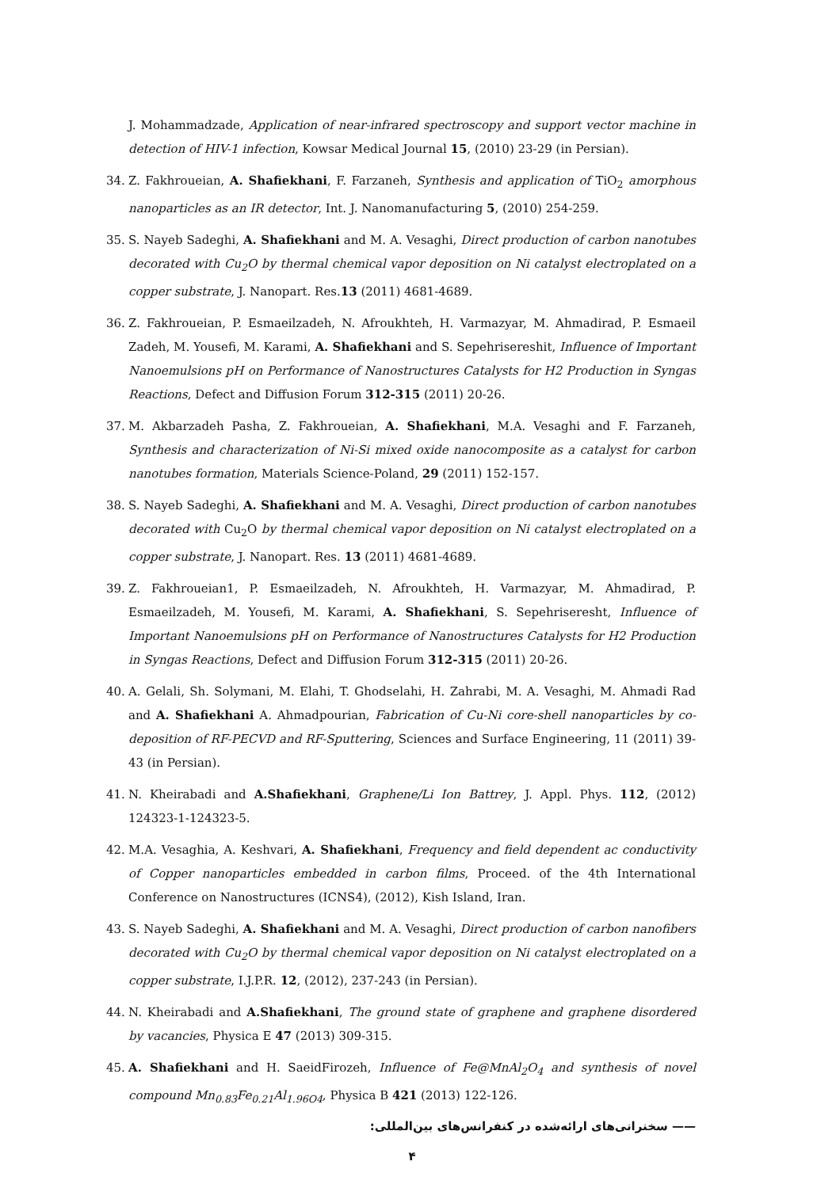J. Mohammadzade, Application of near-infrared spectroscopy and support vector machine in detection of HIV-1 infection, Kowsar Medical Journal 15, (2010) 23-29 (in Persian).
34. Z. Fakhroueian, A. Shafiekhani, F. Farzaneh, Synthesis and application of TiO<sub>2</sub> amorphous nanoparticles as an IR detector, Int. J. Nanomanufacturing 5, (2010) 254-259.
35. S. Nayeb Sadeghi, A. Shafiekhani and M. A. Vesaghi, Direct production of carbon nanotubes decorated with Cu<sub>2</sub>O by thermal chemical vapor deposition on Ni catalyst electroplated on a copper substrate, J. Nanopart. Res.13 (2011) 4681-4689.
36. Z. Fakhroueian, P. Esmaeilzadeh, N. Afroukhteh, H. Varmazyar, M. Ahmadirad, P. Esmaeil Zadeh, M. Yousefi, M. Karami, A. Shafiekhani and S. Sepehrisereshit, Influence of Important Nanoemulsions pH on Performance of Nanostructures Catalysts for H2 Production in Syngas Reactions, Defect and Diffusion Forum 312-315 (2011) 20-26.
37. M. Akbarzadeh Pasha, Z. Fakhroueian, A. Shafiekhani, M.A. Vesaghi and F. Farzaneh, Synthesis and characterization of Ni-Si mixed oxide nanocomposite as a catalyst for carbon nanotubes formation, Materials Science-Poland, 29 (2011) 152-157.
38. S. Nayeb Sadeghi, A. Shafiekhani and M. A. Vesaghi, Direct production of carbon nanotubes decorated with Cu<sub>2</sub>O by thermal chemical vapor deposition on Ni catalyst electroplated on a copper substrate, J. Nanopart. Res. 13 (2011) 4681-4689.
39. Z. Fakhroueian1, P. Esmaeilzadeh, N. Afroukhteh, H. Varmazyar, M. Ahmadirad, P. Esmaeilzadeh, M. Yousefi, M. Karami, A. Shafiekhani, S. Sepehriseresht, Influence of Important Nanoemulsions pH on Performance of Nanostructures Catalysts for H2 Production in Syngas Reactions, Defect and Diffusion Forum 312-315 (2011) 20-26.
40. A. Gelali, Sh. Solymani, M. Elahi, T. Ghodselahi, H. Zahrabi, M. A. Vesaghi, M. Ahmadi Rad and A. Shafiekhani A. Ahmadpourian, Fabrication of Cu-Ni core-shell nanoparticles by co-deposition of RF-PECVD and RF-Sputtering, Sciences and Surface Engineering, 11 (2011) 39-43 (in Persian).
41. N. Kheirabadi and A.Shafiekhani, Graphene/Li Ion Battrey, J. Appl. Phys. 112, (2012) 124323-1-124323-5.
42. M.A. Vesaghia, A. Keshvari, A. Shafiekhani, Frequency and field dependent ac conductivity of Copper nanoparticles embedded in carbon films, Proceed. of the 4th International Conference on Nanostructures (ICNS4), (2012), Kish Island, Iran.
43. S. Nayeb Sadeghi, A. Shafiekhani and M. A. Vesaghi, Direct production of carbon nanofibers decorated with Cu<sub>2</sub>O by thermal chemical vapor deposition on Ni catalyst electroplated on a copper substrate, I.J.P.R. 12, (2012), 237-243 (in Persian).
44. N. Kheirabadi and A.Shafiekhani, The ground state of graphene and graphene disordered by vacancies, Physica E 47 (2013) 309-315.
45. A. Shafiekhani and H. SaeidFirozeh, Influence of Fe@MnAl<sub>2</sub>O<sub>4</sub> and synthesis of novel compound Mn<sub>0.83</sub>Fe<sub>0.21</sub>Al<sub>1.96O4</sub>, Physica B 421 (2013) 122-126.
—— سخنرانی‌های ارائه‌شده در کنفرانس‌های بین‌المللی:
۴